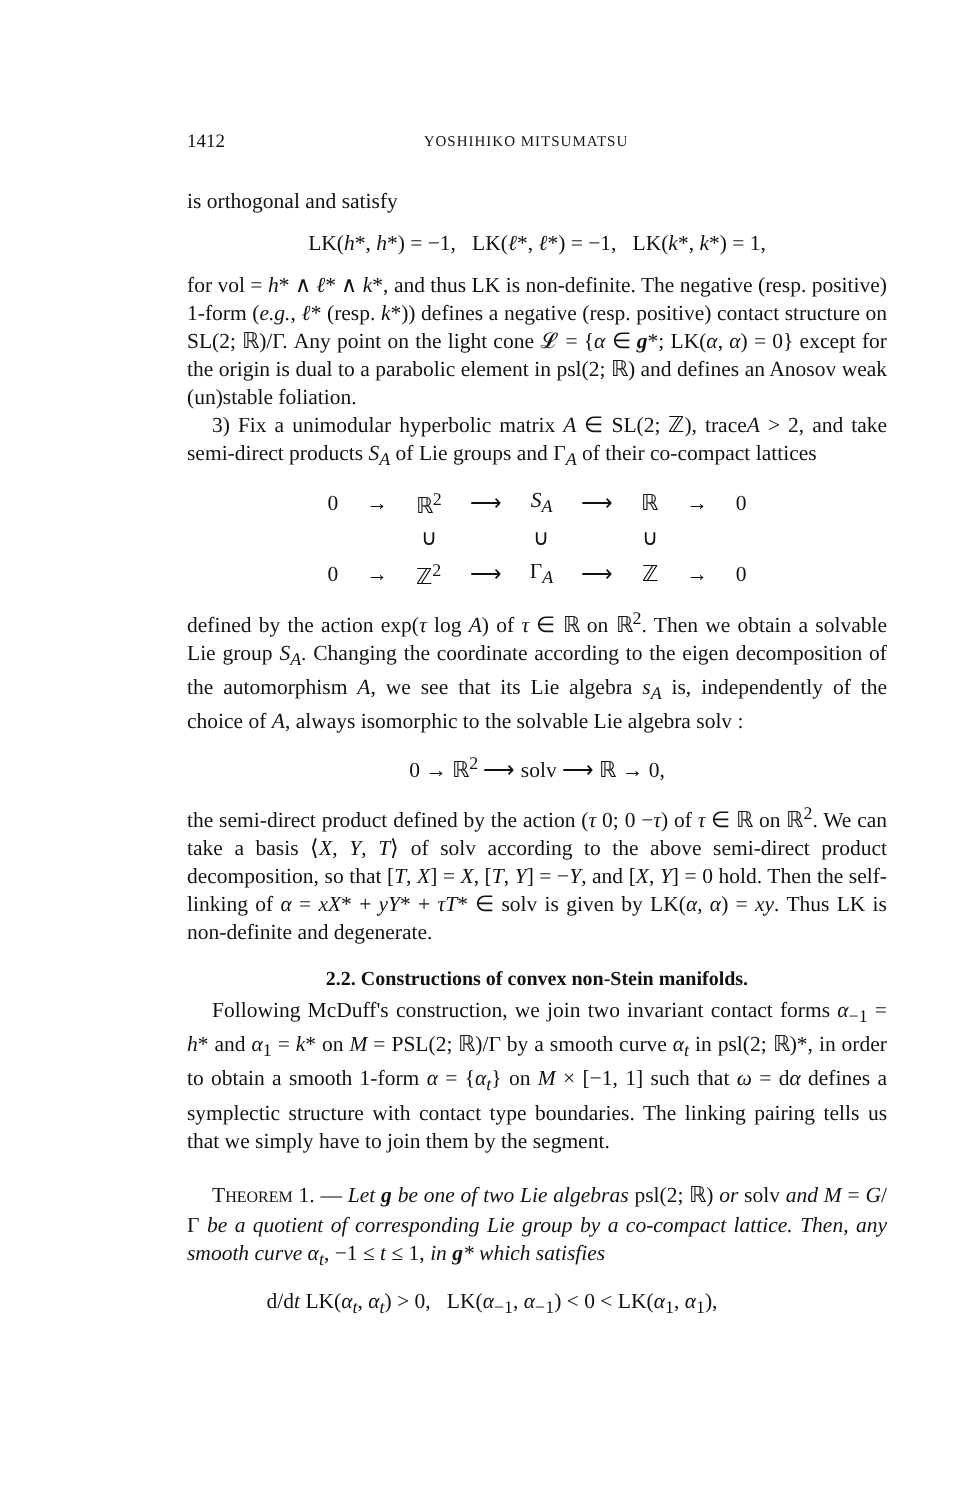1412 YOSHIHIKO MITSUMATSU
is orthogonal and satisfy
LK(h*, h*) = −1, LK(ℓ*, ℓ*) = −1, LK(k*, k*) = 1,
for vol = h* ∧ ℓ* ∧ k*, and thus LK is non-definite. The negative (resp. positive) 1-form (e.g., ℓ* (resp. k*)) defines a negative (resp. positive) contact structure on SL(2; ℝ)/Γ. Any point on the light cone 𝓛 = {α ∈ g*; LK(α, α) = 0} except for the origin is dual to a parabolic element in psl(2; ℝ) and defines an Anosov weak (un)stable foliation.
3) Fix a unimodular hyperbolic matrix A ∈ SL(2; ℤ), traceA > 2, and take semi-direct products S<sub>A</sub> of Lie groups and Γ<sub>A</sub> of their co-compact lattices
| 0 | → | ℝ<sup>2</sup> | ⟶ | S<sub>A</sub> | ⟶ | ℝ | → | 0 |
| | | ∪ | | ∪ | | ∪ | | |
| 0 | → | ℤ<sup>2</sup> | ⟶ | Γ<sub>A</sub> | ⟶ | ℤ | → | 0 |
defined by the action exp(τ log A) of τ ∈ ℝ on ℝ<sup>2</sup>. Then we obtain a solvable Lie group S<sub>A</sub>. Changing the coordinate according to the eigen decomposition of the automorphism A, we see that its Lie algebra s<sub>A</sub> is, independently of the choice of A, always isomorphic to the solvable Lie algebra solv :
0 → ℝ<sup>2</sup> ⟶ solv ⟶ ℝ → 0,
the semi-direct product defined by the action (τ 0; 0 −τ) of τ ∈ ℝ on ℝ<sup>2</sup>. We can take a basis ⟨X, Y, T⟩ of solv according to the above semi-direct product decomposition, so that [T, X] = X, [T, Y] = −Y, and [X, Y] = 0 hold. Then the self-linking of α = xX* + yY* + τT* ∈ solv is given by LK(α, α) = xy. Thus LK is non-definite and degenerate.
2.2. Constructions of convex non-Stein manifolds.
Following McDuff's construction, we join two invariant contact forms α<sub>−1</sub> = h* and α<sub>1</sub> = k* on M = PSL(2; ℝ)/Γ by a smooth curve α<sub>t</sub> in psl(2; ℝ)*, in order to obtain a smooth 1-form α = {α<sub>t</sub>} on M × [−1, 1] such that ω = dα defines a symplectic structure with contact type boundaries. The linking pairing tells us that we simply have to join them by the segment.
THEOREM 1. — Let g be one of two Lie algebras psl(2; ℝ) or solv and M = G/Γ be a quotient of corresponding Lie group by a co-compact lattice. Then, any smooth curve α<sub>t</sub>, −1 ≤ t ≤ 1, in g* which satisfies
d/dt LK(α<sub>t</sub>, α<sub>t</sub>) > 0, LK(α<sub>−1</sub>, α<sub>−1</sub>) < 0 < LK(α<sub>1</sub>, α<sub>1</sub>),